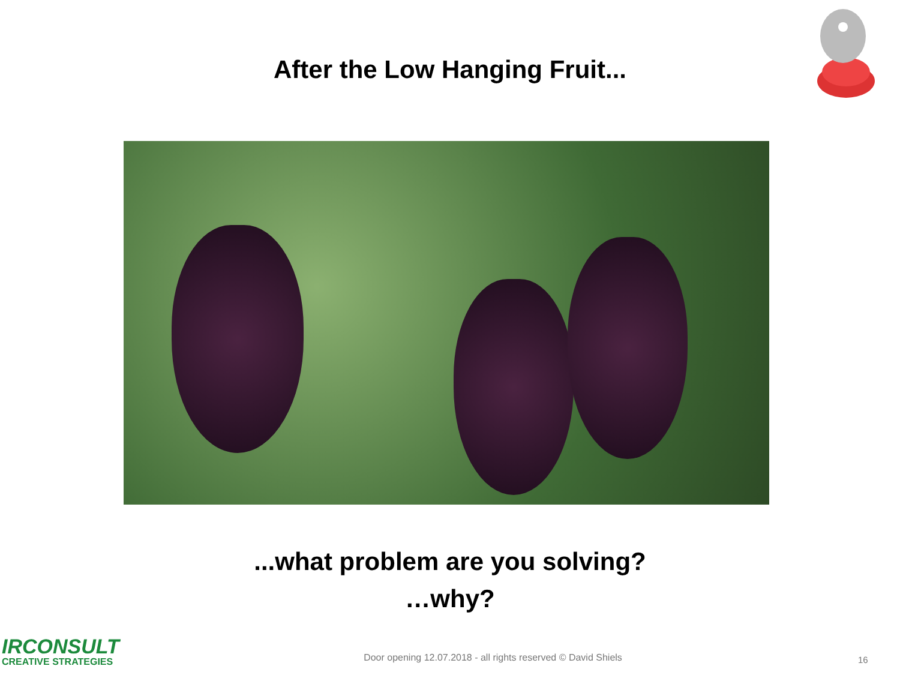After the Low Hanging Fruit...
...what problem are you solving?
…why?
IRCONSULT
CREATIVE STRATEGIES
Door opening 12.07.2018 - all rights reserved © David Shiels
16